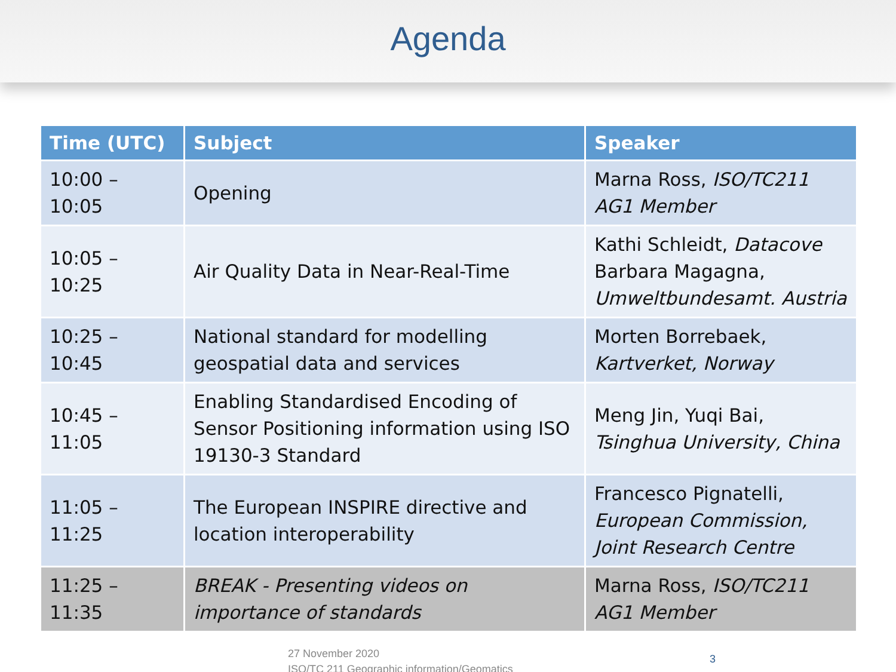Agenda
| Time (UTC) | Subject | Speaker |
| --- | --- | --- |
| 10:00 – 10:05 | Opening | Marna Ross, ISO/TC211 AG1 Member |
| 10:05 – 10:25 | Air Quality Data in Near-Real-Time | Kathi Schleidt, Datacove Barbara Magagna, Umweltbundesamt. Austria |
| 10:25 – 10:45 | National standard for modelling geospatial data and services | Morten Borrebaek, Kartverket, Norway |
| 10:45 – 11:05 | Enabling Standardised Encoding of Sensor Positioning information using ISO 19130-3 Standard | Meng Jin, Yuqi Bai, Tsinghua University, China |
| 11:05 – 11:25 | The European INSPIRE directive and location interoperability | Francesco Pignatelli, European Commission, Joint Research Centre |
| 11:25 – 11:35 | BREAK - Presenting videos on importance of standards | Marna Ross, ISO/TC211 AG1 Member |
27 November 2020
ISO/TC 211 Geographic information/Geomatics
3